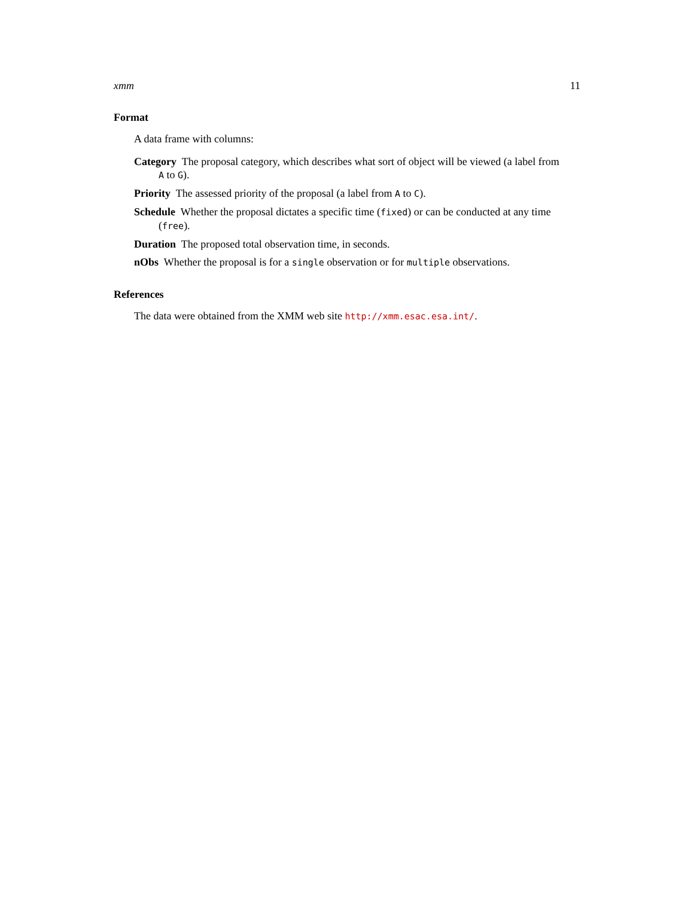xmm 11
Format
A data frame with columns:
Category The proposal category, which describes what sort of object will be viewed (a label from
A to G).
Priority The assessed priority of the proposal (a label from A to C).
Schedule Whether the proposal dictates a specific time (fixed) or can be conducted at any time
(free).
Duration The proposed total observation time, in seconds.
nObs Whether the proposal is for a single observation or for multiple observations.
References
The data were obtained from the XMM web site http://xmm.esac.esa.int/.